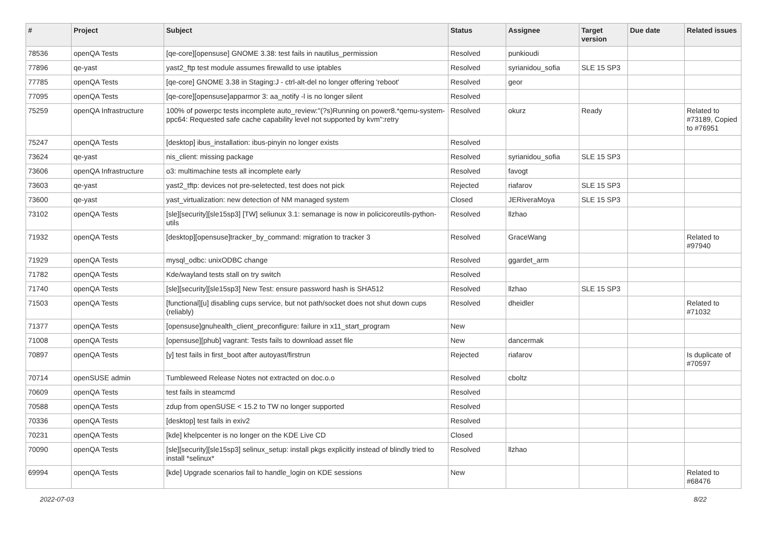| # | Project | Subject | Status | Assignee | Target version | Due date | Related issues |
| --- | --- | --- | --- | --- | --- | --- | --- |
| 78536 | openQA Tests | [qe-core][opensuse] GNOME 3.38: test fails in nautilus_permission | Resolved | punkioudi | | | |
| 77896 | qe-yast | yast2_ftp test module assumes firewalld to use iptables | Resolved | syrianidou_sofia | SLE 15 SP3 | | |
| 77785 | openQA Tests | [qe-core] GNOME 3.38 in Staging:J - ctrl-alt-del no longer offering 'reboot' | Resolved | geor | | | |
| 77095 | openQA Tests | [qe-core][opensuse]apparmor 3: aa_notify -l is no longer silent | Resolved | | | | |
| 75259 | openQA Infrastructure | 100% of powerpc tests incomplete auto_review:"(?s)Running on power8.*qemu-system-ppc64: Requested safe cache capability level not supported by kvm":retry | Resolved | okurz | Ready | | Related to #73189, Copied to #76951 |
| 75247 | openQA Tests | [desktop] ibus_installation: ibus-pinyin no longer exists | Resolved | | | | |
| 73624 | qe-yast | nis_client: missing package | Resolved | syrianidou_sofia | SLE 15 SP3 | | |
| 73606 | openQA Infrastructure | o3: multimachine tests all incomplete early | Resolved | favogt | | | |
| 73603 | qe-yast | yast2_tftp: devices not pre-seletected, test does not pick | Rejected | riafarov | SLE 15 SP3 | | |
| 73600 | qe-yast | yast_virtualization: new detection of NM managed system | Closed | JERiveraMoya | SLE 15 SP3 | | |
| 73102 | openQA Tests | [sle][security][sle15sp3] [TW] seliunux 3.1: semanage is now in policicoreutils-python-utils | Resolved | llzhao | | | |
| 71932 | openQA Tests | [desktop][opensuse]tracker_by_command: migration to tracker 3 | Resolved | GraceWang | | | Related to #97940 |
| 71929 | openQA Tests | mysql_odbc: unixODBC change | Resolved | ggardet_arm | | | |
| 71782 | openQA Tests | Kde/wayland tests stall on try switch | Resolved | | | | |
| 71740 | openQA Tests | [sle][security][sle15sp3] New Test: ensure password hash is SHA512 | Resolved | llzhao | SLE 15 SP3 | | |
| 71503 | openQA Tests | [functional][u] disabling cups service, but not path/socket does not shut down cups (reliably) | Resolved | dheidler | | | Related to #71032 |
| 71377 | openQA Tests | [opensuse]gnuhealth_client_preconfigure: failure in x11_start_program | New | | | | |
| 71008 | openQA Tests | [opensuse][phub] vagrant: Tests fails to download asset file | New | dancermak | | | |
| 70897 | openQA Tests | [y] test fails in first_boot after autoyast/firstrun | Rejected | riafarov | | | Is duplicate of #70597 |
| 70714 | openSUSE admin | Tumbleweed Release Notes not extracted on doc.o.o | Resolved | cboltz | | | |
| 70609 | openQA Tests | test fails in steamcmd | Resolved | | | | |
| 70588 | openQA Tests | zdup from openSUSE < 15.2 to TW no longer supported | Resolved | | | | |
| 70336 | openQA Tests | [desktop] test fails in exiv2 | Resolved | | | | |
| 70231 | openQA Tests | [kde] khelpcenter is no longer on the KDE Live CD | Closed | | | | |
| 70090 | openQA Tests | [sle][security][sle15sp3] selinux_setup: install pkgs explicitly instead of blindly tried to install *selinux* | Resolved | llzhao | | | |
| 69994 | openQA Tests | [kde] Upgrade scenarios fail to handle_login on KDE sessions | New | | | | Related to #68476 |
2022-07-03 8/22